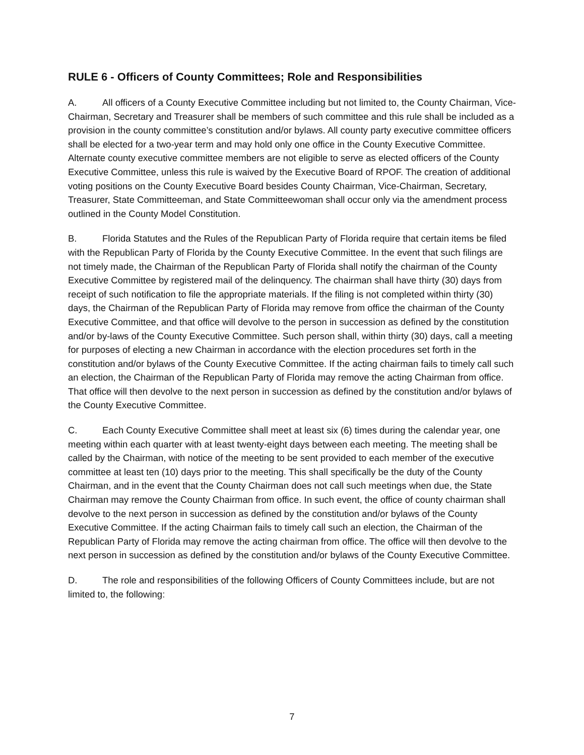RULE 6 - Officers of County Committees; Role and Responsibilities
A. All officers of a County Executive Committee including but not limited to, the County Chairman, Vice-Chairman, Secretary and Treasurer shall be members of such committee and this rule shall be included as a provision in the county committee’s constitution and/or bylaws. All county party executive committee officers shall be elected for a two-year term and may hold only one office in the County Executive Committee. Alternate county executive committee members are not eligible to serve as elected officers of the County Executive Committee, unless this rule is waived by the Executive Board of RPOF. The creation of additional voting positions on the County Executive Board besides County Chairman, Vice-Chairman, Secretary, Treasurer, State Committeeman, and State Committeewoman shall occur only via the amendment process outlined in the County Model Constitution.
B. Florida Statutes and the Rules of the Republican Party of Florida require that certain items be filed with the Republican Party of Florida by the County Executive Committee. In the event that such filings are not timely made, the Chairman of the Republican Party of Florida shall notify the chairman of the County Executive Committee by registered mail of the delinquency. The chairman shall have thirty (30) days from receipt of such notification to file the appropriate materials. If the filing is not completed within thirty (30) days, the Chairman of the Republican Party of Florida may remove from office the chairman of the County Executive Committee, and that office will devolve to the person in succession as defined by the constitution and/or by-laws of the County Executive Committee. Such person shall, within thirty (30) days, call a meeting for purposes of electing a new Chairman in accordance with the election procedures set forth in the constitution and/or bylaws of the County Executive Committee. If the acting chairman fails to timely call such an election, the Chairman of the Republican Party of Florida may remove the acting Chairman from office. That office will then devolve to the next person in succession as defined by the constitution and/or bylaws of the County Executive Committee.
C. Each County Executive Committee shall meet at least six (6) times during the calendar year, one meeting within each quarter with at least twenty-eight days between each meeting. The meeting shall be called by the Chairman, with notice of the meeting to be sent provided to each member of the executive committee at least ten (10) days prior to the meeting. This shall specifically be the duty of the County Chairman, and in the event that the County Chairman does not call such meetings when due, the State Chairman may remove the County Chairman from office. In such event, the office of county chairman shall devolve to the next person in succession as defined by the constitution and/or bylaws of the County Executive Committee. If the acting Chairman fails to timely call such an election, the Chairman of the Republican Party of Florida may remove the acting chairman from office. The office will then devolve to the next person in succession as defined by the constitution and/or bylaws of the County Executive Committee.
D. The role and responsibilities of the following Officers of County Committees include, but are not limited to, the following:
7